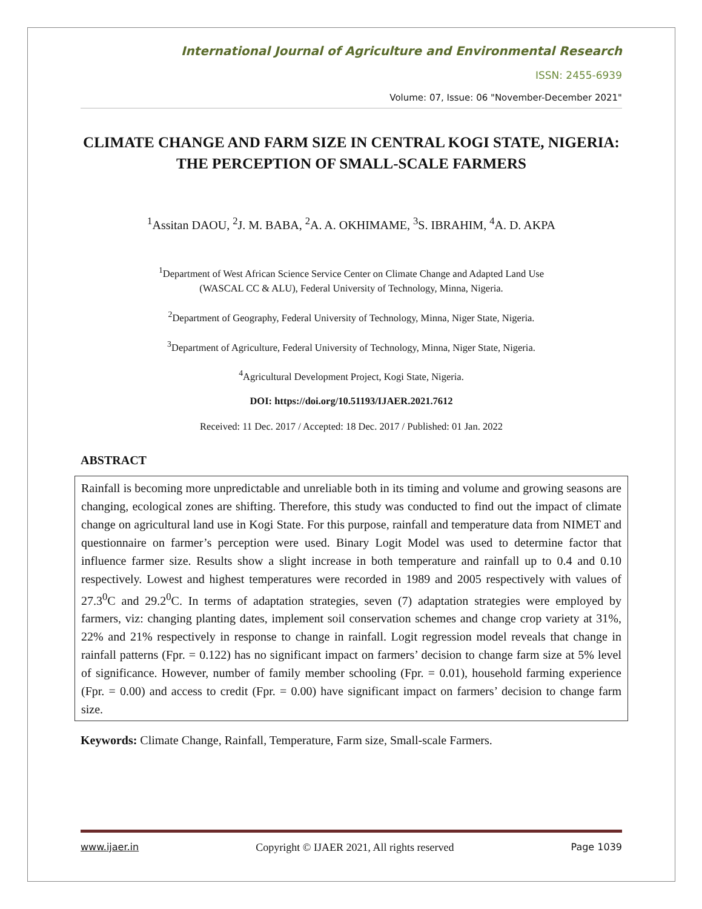International Journal of Agriculture and Environmental Research
ISSN: 2455-6939
Volume: 07, Issue: 06 "November-December 2021"
CLIMATE CHANGE AND FARM SIZE IN CENTRAL KOGI STATE, NIGERIA: THE PERCEPTION OF SMALL-SCALE FARMERS
<sup>1</sup> Assitan DAOU, <sup>2</sup>J. M. BABA, <sup>2</sup>A. A. OKHIMAME, <sup>3</sup>S. IBRAHIM, <sup>4</sup>A. D. AKPA
<sup>1</sup> Department of West African Science Service Center on Climate Change and Adapted Land Use
(WASCAL CC & ALU), Federal University of Technology, Minna, Nigeria.
<sup>2</sup> Department of Geography, Federal University of Technology, Minna, Niger State, Nigeria.
<sup>3</sup> Department of Agriculture, Federal University of Technology, Minna, Niger State, Nigeria.
<sup>4</sup> Agricultural Development Project, Kogi State, Nigeria.
DOI: https://doi.org/10.51193/IJAER.2021.7612
Received: 11 Dec. 2017 / Accepted: 18 Dec. 2017 / Published: 01 Jan. 2022
ABSTRACT
Rainfall is becoming more unpredictable and unreliable both in its timing and volume and growing seasons are changing, ecological zones are shifting. Therefore, this study was conducted to find out the impact of climate change on agricultural land use in Kogi State. For this purpose, rainfall and temperature data from NIMET and questionnaire on farmer’s perception were used. Binary Logit Model was used to determine factor that influence farmer size. Results show a slight increase in both temperature and rainfall up to 0.4 and 0.10 respectively. Lowest and highest temperatures were recorded in 1989 and 2005 respectively with values of 27.3<sup>0</sup>C and 29.2<sup>0</sup>C. In terms of adaptation strategies, seven (7) adaptation strategies were employed by farmers, viz: changing planting dates, implement soil conservation schemes and change crop variety at 31%, 22% and 21% respectively in response to change in rainfall. Logit regression model reveals that change in rainfall patterns (Fpr. = 0.122) has no significant impact on farmers’ decision to change farm size at 5% level of significance. However, number of family member schooling (Fpr. = 0.01), household farming experience (Fpr. = 0.00) and access to credit (Fpr. = 0.00) have significant impact on farmers’ decision to change farm size.
Keywords: Climate Change, Rainfall, Temperature, Farm size, Small-scale Farmers.
www.ijaer.in Copyright © IJAER 2021, All rights reserved Page 1039